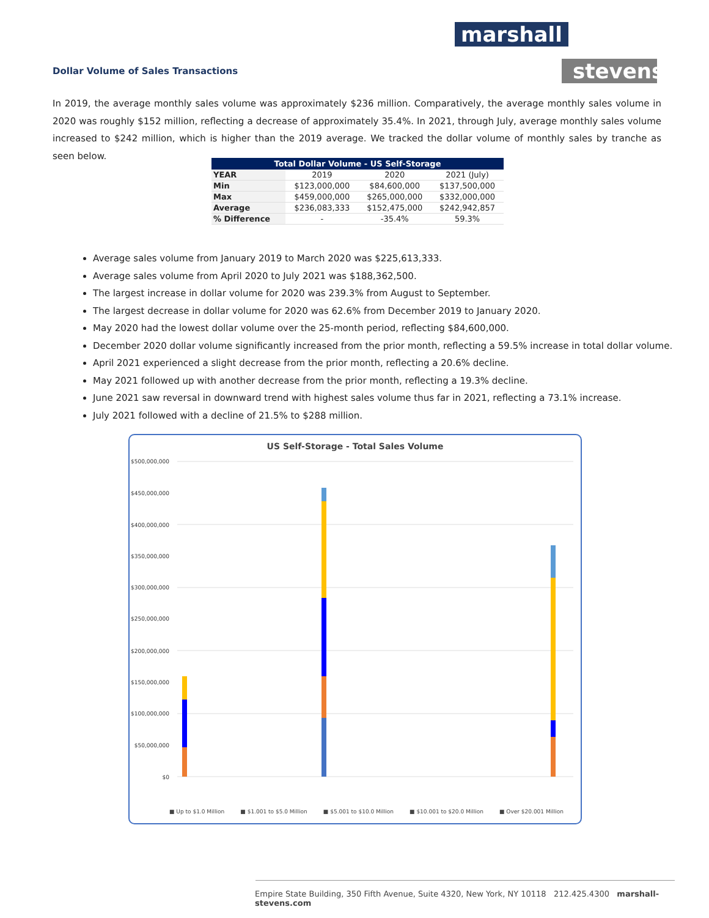marshall
stevens
Dollar Volume of Sales Transactions
In 2019, the average monthly sales volume was approximately $236 million. Comparatively, the average monthly sales volume in 2020 was roughly $152 million, reflecting a decrease of approximately 35.4%. In 2021, through July, average monthly sales volume increased to $242 million, which is higher than the 2019 average. We tracked the dollar volume of monthly sales by tranche as seen below.
| Total Dollar Volume - US Self-Storage | | | |
| --- | --- | --- | --- |
| YEAR | 2019 | 2020 | 2021 (July) |
| Min | $123,000,000 | $84,600,000 | $137,500,000 |
| Max | $459,000,000 | $265,000,000 | $332,000,000 |
| Average | $236,083,333 | $152,475,000 | $242,942,857 |
| % Difference | - | -35.4% | 59.3% |
Average sales volume from January 2019 to March 2020 was $225,613,333.
Average sales volume from April 2020 to July 2021 was $188,362,500.
The largest increase in dollar volume for 2020 was 239.3% from August to September.
The largest decrease in dollar volume for 2020 was 62.6% from December 2019 to January 2020.
May 2020 had the lowest dollar volume over the 25-month period, reflecting $84,600,000.
December 2020 dollar volume significantly increased from the prior month, reflecting a 59.5% increase in total dollar volume.
April 2021 experienced a slight decrease from the prior month, reflecting a 20.6% decline.
May 2021 followed up with another decrease from the prior month, reflecting a 19.3% decline.
June 2021 saw reversal in downward trend with highest sales volume thus far in 2021, reflecting a 73.1% increase.
July 2021 followed with a decline of 21.5% to $288 million.
US Self-Storage - Total Sales Volume
$500,000,000
$450,000,000
$400,000,000
$350,000,000
$300,000,000
$250,000,000
$200,000,000
$150,000,000
$100,000,000
$50,000,000
$0
■ Up to $1.0 Million ■ $1.001 to $5.0 Million ■ $5.001 to $10.0 Million ■ $10.001 to $20.0 Million ■ Over $20.001 Million
Empire State Building, 350 Fifth Avenue, Suite 4320, New York, NY 10118 212.425.4300 marshall-stevens.com